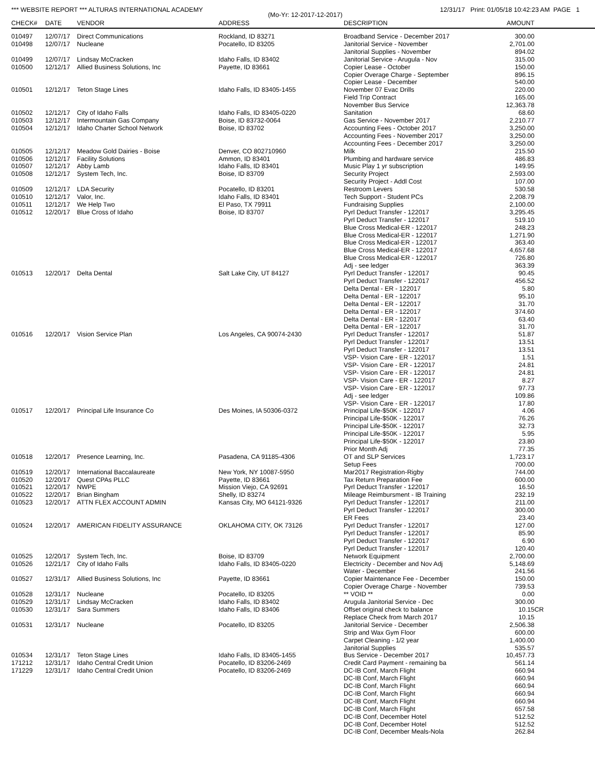*** WEBSITE REPORT *** ALTURAS INTERNATIONAL ACADEMY 12/31/17 Print: 01/05/18 10:42:23 AM PAGE 1
(Mo-Yr: 12-2017-12-2017)
| CHECK# | DATE | VENDOR | ADDRESS | DESCRIPTION | AMOUNT |
| --- | --- | --- | --- | --- | --- |
| 010497 | 12/07/17 | Direct Communications | Rockland, ID 83271 | Broadband Service - December 2017 | 300.00 |
| 010498 | 12/07/17 | Nucleane | Pocatello, ID 83205 | Janitorial Service - November | 2,701.00 |
| | | | | Janitorial Supplies - November | 894.02 |
| 010499 | 12/07/17 | Lindsay McCracken | Idaho Falls, ID 83402 | Janitorial Service - Arugula - Nov | 315.00 |
| 010500 | 12/12/17 | Allied Business Solutions, Inc | Payette, ID 83661 | Copier Lease - October | 150.00 |
| | | | | Copier Overage Charge - September | 896.15 |
| | | | | Copier Lease - December | 540.00 |
| 010501 | 12/12/17 | Teton Stage Lines | Idaho Falls, ID 83405-1455 | November 07 Evac Drills | 220.00 |
| | | | | Field Trip Contract | 165.00 |
| | | | | November Bus Service | 12,363.78 |
| 010502 | 12/12/17 | City of Idaho Falls | Idaho Falls, ID 83405-0220 | Sanitation | 68.60 |
| 010503 | 12/12/17 | Intermountain Gas Company | Boise, ID 83732-0064 | Gas Service - November 2017 | 2,210.77 |
| 010504 | 12/12/17 | Idaho Charter School Network | Boise, ID 83702 | Accounting Fees - October 2017 | 3,250.00 |
| | | | | Accounting Fees - November 2017 | 3,250.00 |
| | | | | Accounting Fees - December 2017 | 3,250.00 |
| 010505 | 12/12/17 | Meadow Gold Dairies - Boise | Denver, CO 802710960 | Milk | 215.50 |
| 010506 | 12/12/17 | Facility Solutions | Ammon, ID 83401 | Plumbing and hardware service | 486.83 |
| 010507 | 12/12/17 | Abby Lamb | Idaho Falls, ID 83401 | Music Play 1 yr subscription | 149.95 |
| 010508 | 12/12/17 | System Tech, Inc. | Boise, ID 83709 | Security Project | 2,593.00 |
| | | | | Security Project - Addl Cost | 107.00 |
| 010509 | 12/12/17 | LDA Security | Pocatello, ID 83201 | Restroom Levers | 530.58 |
| 010510 | 12/12/17 | Valor, Inc. | Idaho Falls, ID 83401 | Tech Support - Student PCs | 2,208.79 |
| 010511 | 12/12/17 | We Help Two | El Paso, TX 79911 | Fundraising Supplies | 2,100.00 |
| 010512 | 12/20/17 | Blue Cross of Idaho | Boise, ID 83707 | Pyrl Deduct Transfer - 122017 | 3,295.45 |
| | | | | Pyrl Deduct Transfer - 122017 | 519.10 |
| | | | | Blue Cross Medical-ER - 122017 | 248.23 |
| | | | | Blue Cross Medical-ER - 122017 | 1,271.90 |
| | | | | Blue Cross Medical-ER - 122017 | 363.40 |
| | | | | Blue Cross Medical-ER - 122017 | 4,657.68 |
| | | | | Blue Cross Medical-ER - 122017 | 726.80 |
| | | | | Adj - see ledger | 363.39 |
| 010513 | 12/20/17 | Delta Dental | Salt Lake City, UT 84127 | Pyrl Deduct Transfer - 122017 | 90.45 |
| | | | | Pyrl Deduct Transfer - 122017 | 456.52 |
| | | | | Delta Dental - ER - 122017 | 5.80 |
| | | | | Delta Dental - ER - 122017 | 95.10 |
| | | | | Delta Dental - ER - 122017 | 31.70 |
| | | | | Delta Dental - ER - 122017 | 374.60 |
| | | | | Delta Dental - ER - 122017 | 63.40 |
| | | | | Delta Dental - ER - 122017 | 31.70 |
| 010516 | 12/20/17 | Vision Service Plan | Los Angeles, CA 90074-2430 | Pyrl Deduct Transfer - 122017 | 51.87 |
| | | | | Pyrl Deduct Transfer - 122017 | 13.51 |
| | | | | Pyrl Deduct Transfer - 122017 | 13.51 |
| | | | | VSP- Vision Care - ER - 122017 | 1.51 |
| | | | | VSP- Vision Care - ER - 122017 | 24.81 |
| | | | | VSP- Vision Care - ER - 122017 | 24.81 |
| | | | | VSP- Vision Care - ER - 122017 | 8.27 |
| | | | | VSP- Vision Care - ER - 122017 | 97.73 |
| | | | | Adj - see ledger | 109.86 |
| | | | | VSP- Vision Care - ER - 122017 | 17.80 |
| 010517 | 12/20/17 | Principal Life Insurance Co | Des Moines, IA 50306-0372 | Principal Life-$50K - 122017 | 4.06 |
| | | | | Principal Life-$50K - 122017 | 76.26 |
| | | | | Principal Life-$50K - 122017 | 32.73 |
| | | | | Principal Life-$50K - 122017 | 5.95 |
| | | | | Principal Life-$50K - 122017 | 23.80 |
| | | | | Prior Month Adj | 77.35 |
| 010518 | 12/20/17 | Presence Learning, Inc. | Pasadena, CA 91185-4306 | OT and SLP Services | 1,723.17 |
| | | | | Setup Fees | 700.00 |
| 010519 | 12/20/17 | International Baccalaureate | New York, NY 10087-5950 | Mar2017 Registration-Rigby | 744.00 |
| 010520 | 12/20/17 | Quest CPAs PLLC | Payette, ID 83661 | Tax Return Preparation Fee | 600.00 |
| 010521 | 12/20/17 | NWPE | Mission Viejo, CA 92691 | Pyrl Deduct Transfer - 122017 | 16.50 |
| 010522 | 12/20/17 | Brian Bingham | Shelly, ID 83274 | Mileage Reimbursment - IB Training | 232.19 |
| 010523 | 12/20/17 | ATTN FLEX ACCOUNT ADMIN | Kansas City, MO 64121-9326 | Pyrl Deduct Transfer - 122017 | 211.00 |
| | | | | Pyrl Deduct Transfer - 122017 | 300.00 |
| | | | | ER Fees | 23.40 |
| 010524 | 12/20/17 | AMERICAN FIDELITY ASSURANCE | OKLAHOMA CITY, OK 73126 | Pyrl Deduct Transfer - 122017 | 127.00 |
| | | | | Pyrl Deduct Transfer - 122017 | 85.90 |
| | | | | Pyrl Deduct Transfer - 122017 | 6.90 |
| | | | | Pyrl Deduct Transfer - 122017 | 120.40 |
| 010525 | 12/20/17 | System Tech, Inc. | Boise, ID 83709 | Network Equipment | 2,700.00 |
| 010526 | 12/21/17 | City of Idaho Falls | Idaho Falls, ID 83405-0220 | Electricity - December and Nov Adj | 5,148.69 |
| | | | | Water - December | 241.56 |
| 010527 | 12/31/17 | Allied Business Solutions, Inc | Payette, ID 83661 | Copier Maintenance Fee - December | 150.00 |
| | | | | Copier Overage Charge - November | 739.53 |
| 010528 | 12/31/17 | Nucleane | Pocatello, ID 83205 | ** VOID ** | 0.00 |
| 010529 | 12/31/17 | Lindsay McCracken | Idaho Falls, ID 83402 | Arugula Janitorial Service - Dec | 300.00 |
| 010530 | 12/31/17 | Sara Summers | Idaho Falls, ID 83406 | Offset original check to balance | 10.15CR |
| | | | | Replace Check from March 2017 | 10.15 |
| 010531 | 12/31/17 | Nucleane | Pocatello, ID 83205 | Janitorial Service - December | 2,506.38 |
| | | | | Strip and Wax Gym Floor | 600.00 |
| | | | | Carpet Cleaning - 1/2 year | 1,400.00 |
| | | | | Janitorial Supplies | 535.57 |
| 010534 | 12/31/17 | Teton Stage Lines | Idaho Falls, ID 83405-1455 | Bus Service - December 2017 | 10,457.73 |
| 171212 | 12/31/17 | Idaho Central Credit Union | Pocatello, ID 83206-2469 | Credit Card Payment - remaining ba | 561.14 |
| 171229 | 12/31/17 | Idaho Central Credit Union | Pocatello, ID 83206-2469 | DC-IB Conf, March Flight | 660.94 |
| | | | | DC-IB Conf, March Flight | 660.94 |
| | | | | DC-IB Conf, March Flight | 660.94 |
| | | | | DC-IB Conf, March Flight | 660.94 |
| | | | | DC-IB Conf, March Flight | 660.94 |
| | | | | DC-IB Conf, March Flight | 657.58 |
| | | | | DC-IB Conf, December Hotel | 512.52 |
| | | | | DC-IB Conf, December Hotel | 512.52 |
| | | | | DC-IB Conf, December Meals-Nola | 262.84 |